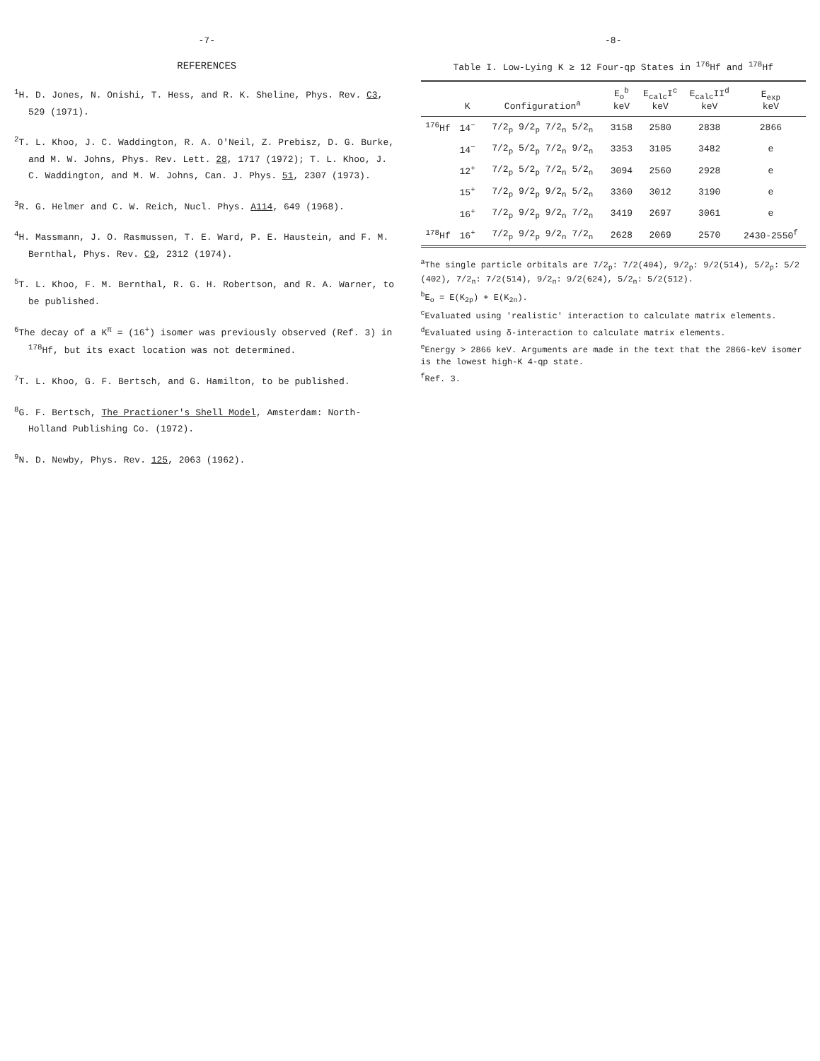-7-
REFERENCES
<sup>1</sup>H. D. Jones, N. Onishi, T. Hess, and R. K. Sheline, Phys. Rev. C3, 529 (1971).
<sup>2</sup> T. L. Khoo, J. C. Waddington, R. A. O'Neil, Z. Prebisz, D. G. Burke, and M. W. Johns, Phys. Rev. Lett. 28, 1717 (1972); T. L. Khoo, J. C. Waddington, and M. W. Johns, Can. J. Phys. 51, 2307 (1973).
<sup>3</sup> R. G. Helmer and C. W. Reich, Nucl. Phys. A114, 649 (1968).
<sup>4</sup>H. Massmann, J. O. Rasmussen, T. E. Ward, P. E. Haustein, and F. M. Bernthal, Phys. Rev. C9, 2312 (1974).
<sup>5</sup> T. L. Khoo, F. M. Bernthal, R. G. H. Robertson, and R. A. Warner, to be published.
<sup>6</sup> The decay of a K<sup>π</sup> = (16<sup>+</sup>) isomer was previously observed (Ref. 3) in <sup>178</sup>Hf, but its exact location was not determined.
<sup>7</sup> T. L. Khoo, G. F. Bertsch, and G. Hamilton, to be published.
<sup>8</sup> G. F. Bertsch, The Practioner's Shell Model, Amsterdam: North-Holland Publishing Co. (1972).
<sup>9</sup>N. D. Newby, Phys. Rev. 125, 2063 (1962).
-8-
Table I. Low-Lying K ≥ 12 Four-qp States in <sup>176</sup>Hf and <sup>178</sup>Hf
| | K | Configuration<sup>a</sup> | E<sub>o</sub><sup>b</sup> keV | E<sub>calc</sub>I<sup>c</sup> keV | E<sub>calc</sub>II<sup>d</sup> keV | E<sub>exp</sub> keV |
| --- | --- | --- | --- | --- | --- | --- |
| <sup>176</sup>Hf | 14<sup>−</sup> | 7/2<sub>p</sub> 9/2<sub>p</sub> 7/2<sub>n</sub> 5/2<sub>n</sub> | 3158 | 2580 | 2838 | 2866 |
| | 14<sup>−</sup> | 7/2<sub>p</sub> 5/2<sub>p</sub> 7/2<sub>n</sub> 9/2<sub>n</sub> | 3353 | 3105 | 3482 | e |
| | 12<sup>+</sup> | 7/2<sub>p</sub> 5/2<sub>p</sub> 7/2<sub>n</sub> 5/2<sub>n</sub> | 3094 | 2560 | 2928 | e |
| | 15<sup>+</sup> | 7/2<sub>p</sub> 9/2<sub>p</sub> 9/2<sub>n</sub> 5/2<sub>n</sub> | 3360 | 3012 | 3190 | e |
| | 16<sup>+</sup> | 7/2<sub>p</sub> 9/2<sub>p</sub> 9/2<sub>n</sub> 7/2<sub>n</sub> | 3419 | 2697 | 3061 | e |
| <sup>178</sup>Hf | 16<sup>+</sup> | 7/2<sub>p</sub> 9/2<sub>p</sub> 9/2<sub>n</sub> 7/2<sub>n</sub> | 2628 | 2069 | 2570 | 2430-2550<sup>f</sup> |
<sup>a</sup> The single particle orbitals are 7/2<sub>p</sub>: 7/2(404), 9/2<sub>p</sub>: 9/2(514), 5/2<sub>p</sub>: 5/2 (402), 7/2<sub>n</sub>: 7/2(514), 9/2<sub>n</sub>: 9/2(624), 5/2<sub>n</sub>: 5/2(512).
<sup>b</sup> E<sub>o</sub> = E(K<sub>2p</sub>) + E(K<sub>2n</sub>).
<sup>c</sup> Evaluated using 'realistic' interaction to calculate matrix elements.
<sup>d</sup> Evaluated using δ-interaction to calculate matrix elements.
<sup>e</sup> Energy > 2866 keV. Arguments are made in the text that the 2866-keV isomer is the lowest high-K 4-qp state.
<sup>f</sup> Ref. 3.